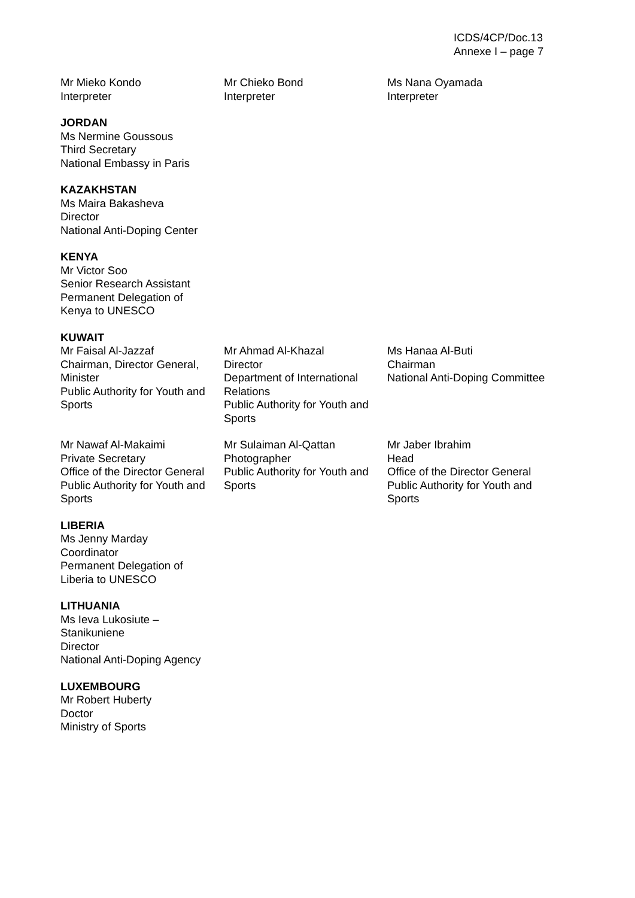ICDS/4CP/Doc.13
Annexe I – page 7
Mr Mieko Kondo
Interpreter
Mr Chieko Bond
Interpreter
Ms Nana Oyamada
Interpreter
JORDAN
Ms Nermine Goussous
Third Secretary
National Embassy in Paris
KAZAKHSTAN
Ms Maira Bakasheva
Director
National Anti-Doping Center
KENYA
Mr Victor Soo
Senior Research Assistant
Permanent Delegation of
Kenya to UNESCO
KUWAIT
Mr Faisal Al-Jazzaf
Chairman, Director General, Minister
Public Authority for Youth and Sports
Mr Ahmad Al-Khazal
Director
Department of International Relations
Public Authority for Youth and Sports
Ms Hanaa Al-Buti
Chairman
National Anti-Doping Committee
Mr Nawaf Al-Makaimi
Private Secretary
Office of the Director General
Public Authority for Youth and Sports
Mr Sulaiman Al-Qattan
Photographer
Public Authority for Youth and Sports
Mr Jaber Ibrahim
Head
Office of the Director General
Public Authority for Youth and Sports
LIBERIA
Ms Jenny Marday
Coordinator
Permanent Delegation of
Liberia to UNESCO
LITHUANIA
Ms Ieva Lukosiute –
Stanikuniene
Director
National Anti-Doping Agency
LUXEMBOURG
Mr Robert Huberty
Doctor
Ministry of Sports